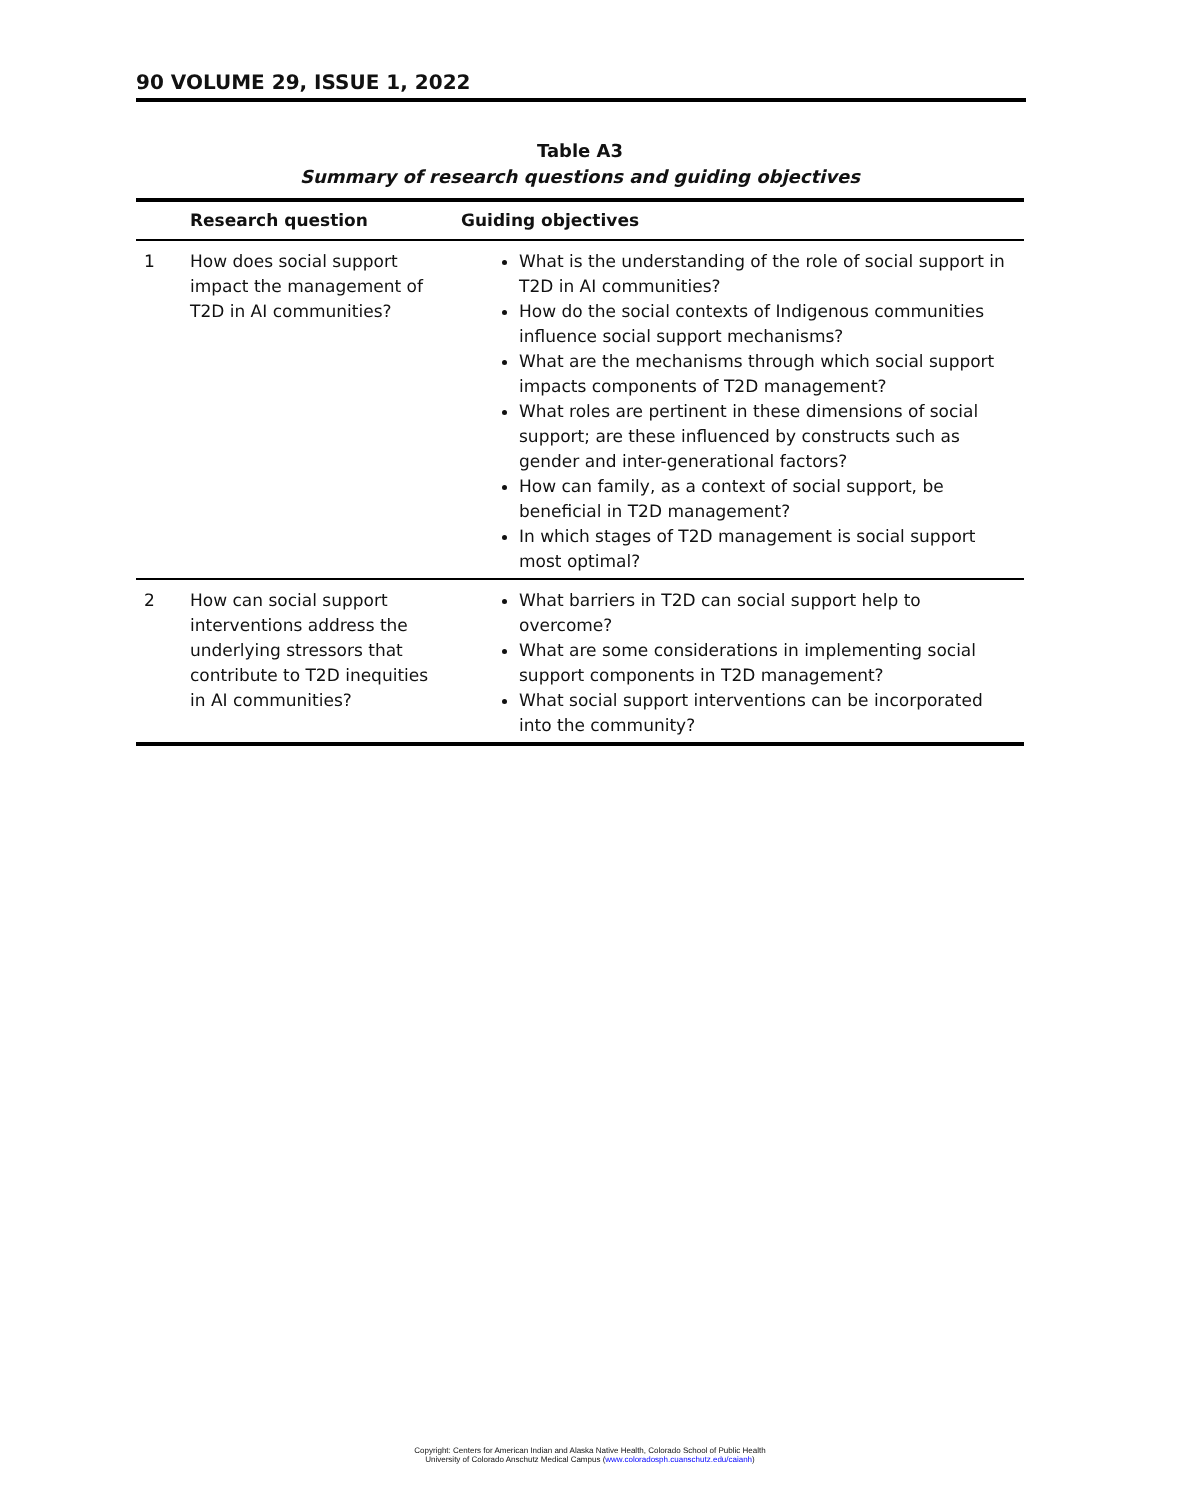90 VOLUME 29, ISSUE 1, 2022
Table A3
Summary of research questions and guiding objectives
| | Research question | Guiding objectives |
| --- | --- | --- |
| 1 | How does social support impact the management of T2D in AI communities? | What is the understanding of the role of social support in T2D in AI communities? How do the social contexts of Indigenous communities influence social support mechanisms? What are the mechanisms through which social support impacts components of T2D management? What roles are pertinent in these dimensions of social support; are these influenced by constructs such as gender and inter-generational factors? How can family, as a context of social support, be beneficial in T2D management? In which stages of T2D management is social support most optimal? |
| 2 | How can social support interventions address the underlying stressors that contribute to T2D inequities in AI communities? | What barriers in T2D can social support help to overcome? What are some considerations in implementing social support components in T2D management? What social support interventions can be incorporated into the community? |
Copyright: Centers for American Indian and Alaska Native Health, Colorado School of Public Health
University of Colorado Anschutz Medical Campus (www.coloradosph.cuanschutz.edu/caianh)